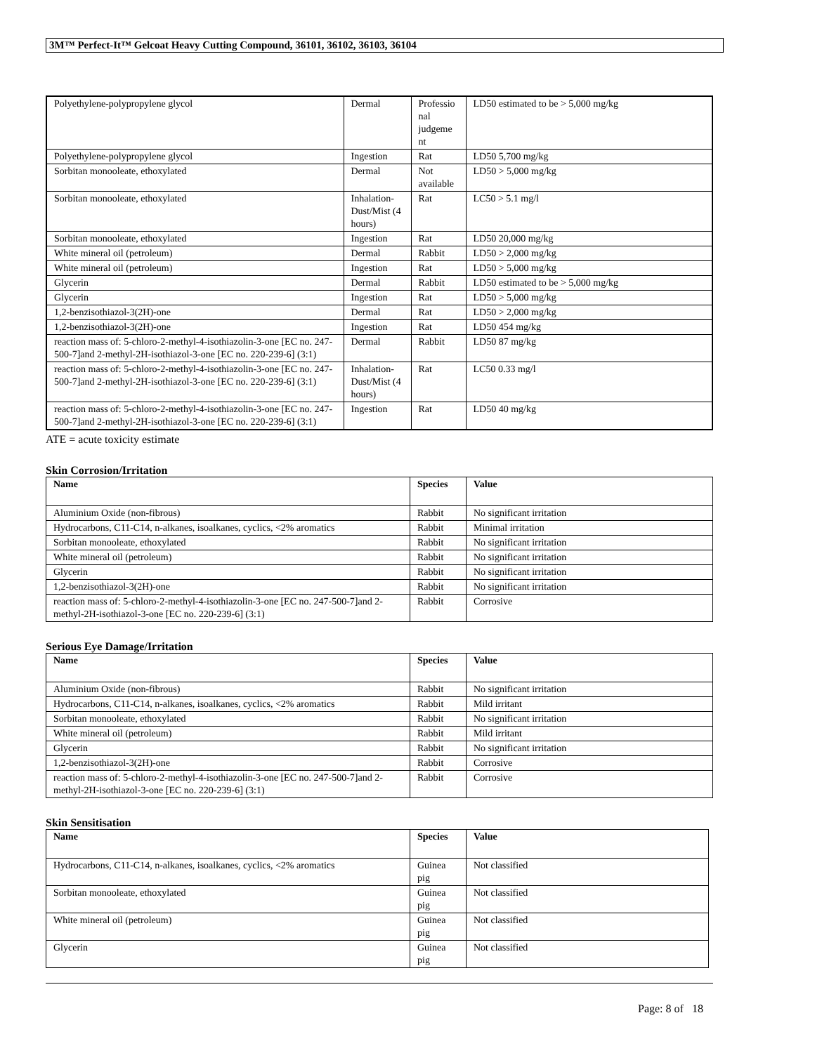3M™ Perfect-It™ Gelcoat Heavy Cutting Compound, 36101, 36102, 36103, 36104
| Polyethylene-polypropylene glycol | Dermal | Professio nal judgeme nt | LD50 estimated to be > 5,000 mg/kg |
| Polyethylene-polypropylene glycol | Ingestion | Rat | LD50 5,700 mg/kg |
| Sorbitan monooleate, ethoxylated | Dermal | Not available | LD50 > 5,000 mg/kg |
| Sorbitan monooleate, ethoxylated | Inhalation-Dust/Mist (4 hours) | Rat | LC50 > 5.1 mg/l |
| Sorbitan monooleate, ethoxylated | Ingestion | Rat | LD50 20,000 mg/kg |
| White mineral oil (petroleum) | Dermal | Rabbit | LD50 > 2,000 mg/kg |
| White mineral oil (petroleum) | Ingestion | Rat | LD50 > 5,000 mg/kg |
| Glycerin | Dermal | Rabbit | LD50 estimated to be > 5,000 mg/kg |
| Glycerin | Ingestion | Rat | LD50 > 5,000 mg/kg |
| 1,2-benzisothiazol-3(2H)-one | Dermal | Rat | LD50 > 2,000 mg/kg |
| 1,2-benzisothiazol-3(2H)-one | Ingestion | Rat | LD50 454 mg/kg |
| reaction mass of: 5-chloro-2-methyl-4-isothiazolin-3-one [EC no. 247-500-7]and 2-methyl-2H-isothiazol-3-one [EC no. 220-239-6] (3:1) | Dermal | Rabbit | LD50 87 mg/kg |
| reaction mass of: 5-chloro-2-methyl-4-isothiazolin-3-one [EC no. 247-500-7]and 2-methyl-2H-isothiazol-3-one [EC no. 220-239-6] (3:1) | Inhalation-Dust/Mist (4 hours) | Rat | LC50 0.33 mg/l |
| reaction mass of: 5-chloro-2-methyl-4-isothiazolin-3-one [EC no. 247-500-7]and 2-methyl-2H-isothiazol-3-one [EC no. 220-239-6] (3:1) | Ingestion | Rat | LD50 40 mg/kg |
ATE = acute toxicity estimate
Skin Corrosion/Irritation
| Name | Species | Value |
| --- | --- | --- |
| Aluminium Oxide (non-fibrous) | Rabbit | No significant irritation |
| Hydrocarbons, C11-C14, n-alkanes, isoalkanes, cyclics, <2% aromatics | Rabbit | Minimal irritation |
| Sorbitan monooleate, ethoxylated | Rabbit | No significant irritation |
| White mineral oil (petroleum) | Rabbit | No significant irritation |
| Glycerin | Rabbit | No significant irritation |
| 1,2-benzisothiazol-3(2H)-one | Rabbit | No significant irritation |
| reaction mass of: 5-chloro-2-methyl-4-isothiazolin-3-one [EC no. 247-500-7]and 2-methyl-2H-isothiazol-3-one [EC no. 220-239-6] (3:1) | Rabbit | Corrosive |
Serious Eye Damage/Irritation
| Name | Species | Value |
| --- | --- | --- |
| Aluminium Oxide (non-fibrous) | Rabbit | No significant irritation |
| Hydrocarbons, C11-C14, n-alkanes, isoalkanes, cyclics, <2% aromatics | Rabbit | Mild irritant |
| Sorbitan monooleate, ethoxylated | Rabbit | No significant irritation |
| White mineral oil (petroleum) | Rabbit | Mild irritant |
| Glycerin | Rabbit | No significant irritation |
| 1,2-benzisothiazol-3(2H)-one | Rabbit | Corrosive |
| reaction mass of: 5-chloro-2-methyl-4-isothiazolin-3-one [EC no. 247-500-7]and 2-methyl-2H-isothiazol-3-one [EC no. 220-239-6] (3:1) | Rabbit | Corrosive |
Skin Sensitisation
| Name | Species | Value |
| --- | --- | --- |
| Hydrocarbons, C11-C14, n-alkanes, isoalkanes, cyclics, <2% aromatics | Guinea pig | Not classified |
| Sorbitan monooleate, ethoxylated | Guinea pig | Not classified |
| White mineral oil (petroleum) | Guinea pig | Not classified |
| Glycerin | Guinea pig | Not classified |
Page: 8 of 18